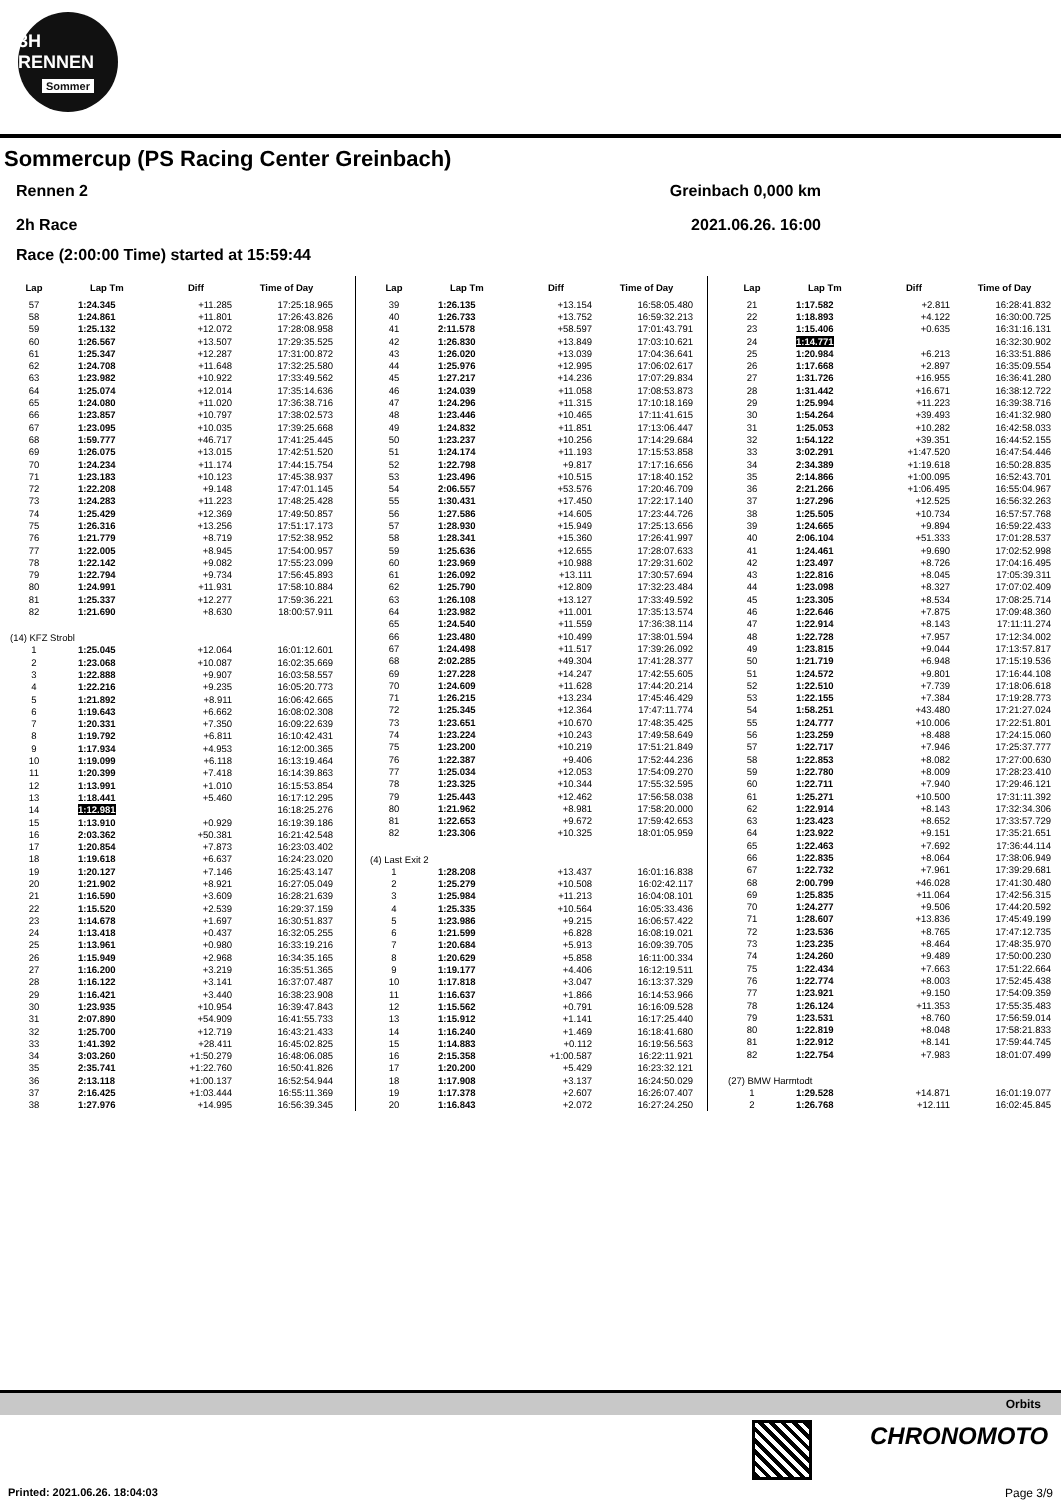3H RENNEN
Sommer
Sommercup (PS Racing Center Greinbach)
Rennen 2 Greinbach 0,000 km
2h Race 2021.06.26. 16:00
Race (2:00:00 Time) started at 15:59:44
| Lap | Lap Tm | Diff | Time of Day |
| --- | --- | --- | --- |
| 57 | 1:24.345 | +11.285 | 17:25:18.965 |
| 58 | 1:24.861 | +11.801 | 17:26:43.826 |
| 59 | 1:25.132 | +12.072 | 17:28:08.958 |
| 60 | 1:26.567 | +13.507 | 17:29:35.525 |
| 61 | 1:25.347 | +12.287 | 17:31:00.872 |
| 62 | 1:24.708 | +11.648 | 17:32:25.580 |
| 63 | 1:23.982 | +10.922 | 17:33:49.562 |
| 64 | 1:25.074 | +12.014 | 17:35:14.636 |
| 65 | 1:24.080 | +11.020 | 17:36:38.716 |
| 66 | 1:23.857 | +10.797 | 17:38:02.573 |
| 67 | 1:23.095 | +10.035 | 17:39:25.668 |
| 68 | 1:59.777 | +46.717 | 17:41:25.445 |
| 69 | 1:26.075 | +13.015 | 17:42:51.520 |
| 70 | 1:24.234 | +11.174 | 17:44:15.754 |
| 71 | 1:23.183 | +10.123 | 17:45:38.937 |
| 72 | 1:22.208 | +9.148 | 17:47:01.145 |
| 73 | 1:24.283 | +11.223 | 17:48:25.428 |
| 74 | 1:25.429 | +12.369 | 17:49:50.857 |
| 75 | 1:26.316 | +13.256 | 17:51:17.173 |
| 76 | 1:21.779 | +8.719 | 17:52:38.952 |
| 77 | 1:22.005 | +8.945 | 17:54:00.957 |
| 78 | 1:22.142 | +9.082 | 17:55:23.099 |
| 79 | 1:22.794 | +9.734 | 17:56:45.893 |
| 80 | 1:24.991 | +11.931 | 17:58:10.884 |
| 81 | 1:25.337 | +12.277 | 17:59:36.221 |
| 82 | 1:21.690 | +8.630 | 18:00:57.911 |
| (14) KFZ Strobl | | | |
| 1 | 1:25.045 | +12.064 | 16:01:12.601 |
| 2 | 1:23.068 | +10.087 | 16:02:35.669 |
| 3 | 1:22.888 | +9.907 | 16:03:58.557 |
| 4 | 1:22.216 | +9.235 | 16:05:20.773 |
| 5 | 1:21.892 | +8.911 | 16:06:42.665 |
| 6 | 1:19.643 | +6.662 | 16:08:02.308 |
| 7 | 1:20.331 | +7.350 | 16:09:22.639 |
| 8 | 1:19.792 | +6.811 | 16:10:42.431 |
| 9 | 1:17.934 | +4.953 | 16:12:00.365 |
| 10 | 1:19.099 | +6.118 | 16:13:19.464 |
| 11 | 1:20.399 | +7.418 | 16:14:39.863 |
| 12 | 1:13.991 | +1.010 | 16:15:53.854 |
| 13 | 1:18.441 | +5.460 | 16:17:12.295 |
| 14 | 1:12.981 | | 16:18:25.276 |
| 15 | 1:13.910 | +0.929 | 16:19:39.186 |
| 16 | 2:03.362 | +50.381 | 16:21:42.548 |
| 17 | 1:20.854 | +7.873 | 16:23:03.402 |
| 18 | 1:19.618 | +6.637 | 16:24:23.020 |
| 19 | 1:20.127 | +7.146 | 16:25:43.147 |
| 20 | 1:21.902 | +8.921 | 16:27:05.049 |
| 21 | 1:16.590 | +3.609 | 16:28:21.639 |
| 22 | 1:15.520 | +2.539 | 16:29:37.159 |
| 23 | 1:14.678 | +1.697 | 16:30:51.837 |
| 24 | 1:13.418 | +0.437 | 16:32:05.255 |
| 25 | 1:13.961 | +0.980 | 16:33:19.216 |
| 26 | 1:15.949 | +2.968 | 16:34:35.165 |
| 27 | 1:16.200 | +3.219 | 16:35:51.365 |
| 28 | 1:16.122 | +3.141 | 16:37:07.487 |
| 29 | 1:16.421 | +3.440 | 16:38:23.908 |
| 30 | 1:23.935 | +10.954 | 16:39:47.843 |
| 31 | 2:07.890 | +54.909 | 16:41:55.733 |
| 32 | 1:25.700 | +12.719 | 16:43:21.433 |
| 33 | 1:41.392 | +28.411 | 16:45:02.825 |
| 34 | 3:03.260 | +1:50.279 | 16:48:06.085 |
| 35 | 2:35.741 | +1:22.760 | 16:50:41.826 |
| 36 | 2:13.118 | +1:00.137 | 16:52:54.944 |
| 37 | 2:16.425 | +1:03.444 | 16:55:11.369 |
| 38 | 1:27.976 | +14.995 | 16:56:39.345 |
| Lap | Lap Tm | Diff | Time of Day |
| --- | --- | --- | --- |
| 39 | 1:26.135 | +13.154 | 16:58:05.480 |
| 40 | 1:26.733 | +13.752 | 16:59:32.213 |
| 41 | 2:11.578 | +58.597 | 17:01:43.791 |
| 42 | 1:26.830 | +13.849 | 17:03:10.621 |
| 43 | 1:26.020 | +13.039 | 17:04:36.641 |
| 44 | 1:25.976 | +12.995 | 17:06:02.617 |
| 45 | 1:27.217 | +14.236 | 17:07:29.834 |
| 46 | 1:24.039 | +11.058 | 17:08:53.873 |
| 47 | 1:24.296 | +11.315 | 17:10:18.169 |
| 48 | 1:23.446 | +10.465 | 17:11:41.615 |
| 49 | 1:24.832 | +11.851 | 17:13:06.447 |
| 50 | 1:23.237 | +10.256 | 17:14:29.684 |
| 51 | 1:24.174 | +11.193 | 17:15:53.858 |
| 52 | 1:22.798 | +9.817 | 17:17:16.656 |
| 53 | 1:23.496 | +10.515 | 17:18:40.152 |
| 54 | 2:06.557 | +53.576 | 17:20:46.709 |
| 55 | 1:30.431 | +17.450 | 17:22:17.140 |
| 56 | 1:27.586 | +14.605 | 17:23:44.726 |
| 57 | 1:28.930 | +15.949 | 17:25:13.656 |
| 58 | 1:28.341 | +15.360 | 17:26:41.997 |
| 59 | 1:25.636 | +12.655 | 17:28:07.633 |
| 60 | 1:23.969 | +10.988 | 17:29:31.602 |
| 61 | 1:26.092 | +13.111 | 17:30:57.694 |
| 62 | 1:25.790 | +12.809 | 17:32:23.484 |
| 63 | 1:26.108 | +13.127 | 17:33:49.592 |
| 64 | 1:23.982 | +11.001 | 17:35:13.574 |
| 65 | 1:24.540 | +11.559 | 17:36:38.114 |
| 66 | 1:23.480 | +10.499 | 17:38:01.594 |
| 67 | 1:24.498 | +11.517 | 17:39:26.092 |
| 68 | 2:02.285 | +49.304 | 17:41:28.377 |
| 69 | 1:27.228 | +14.247 | 17:42:55.605 |
| 70 | 1:24.609 | +11.628 | 17:44:20.214 |
| 71 | 1:26.215 | +13.234 | 17:45:46.429 |
| 72 | 1:25.345 | +12.364 | 17:47:11.774 |
| 73 | 1:23.651 | +10.670 | 17:48:35.425 |
| 74 | 1:23.224 | +10.243 | 17:49:58.649 |
| 75 | 1:23.200 | +10.219 | 17:51:21.849 |
| 76 | 1:22.387 | +9.406 | 17:52:44.236 |
| 77 | 1:25.034 | +12.053 | 17:54:09.270 |
| 78 | 1:23.325 | +10.344 | 17:55:32.595 |
| 79 | 1:25.443 | +12.462 | 17:56:58.038 |
| 80 | 1:21.962 | +8.981 | 17:58:20.000 |
| 81 | 1:22.653 | +9.672 | 17:59:42.653 |
| 82 | 1:23.306 | +10.325 | 18:01:05.959 |
| (4) Last Exit 2 | | | |
| 1 | 1:28.208 | +13.437 | 16:01:16.838 |
| 2 | 1:25.279 | +10.508 | 16:02:42.117 |
| 3 | 1:25.984 | +11.213 | 16:04:08.101 |
| 4 | 1:25.335 | +10.564 | 16:05:33.436 |
| 5 | 1:23.986 | +9.215 | 16:06:57.422 |
| 6 | 1:21.599 | +6.828 | 16:08:19.021 |
| 7 | 1:20.684 | +5.913 | 16:09:39.705 |
| 8 | 1:20.629 | +5.858 | 16:11:00.334 |
| 9 | 1:19.177 | +4.406 | 16:12:19.511 |
| 10 | 1:17.818 | +3.047 | 16:13:37.329 |
| 11 | 1:16.637 | +1.866 | 16:14:53.966 |
| 12 | 1:15.562 | +0.791 | 16:16:09.528 |
| 13 | 1:15.912 | +1.141 | 16:17:25.440 |
| 14 | 1:16.240 | +1.469 | 16:18:41.680 |
| 15 | 1:14.883 | +0.112 | 16:19:56.563 |
| 16 | 2:15.358 | +1:00.587 | 16:22:11.921 |
| 17 | 1:20.200 | +5.429 | 16:23:32.121 |
| 18 | 1:17.908 | +3.137 | 16:24:50.029 |
| 19 | 1:17.378 | +2.607 | 16:26:07.407 |
| 20 | 1:16.843 | +2.072 | 16:27:24.250 |
| Lap | Lap Tm | Diff | Time of Day |
| --- | --- | --- | --- |
| 21 | 1:17.582 | +2.811 | 16:28:41.832 |
| 22 | 1:18.893 | +4.122 | 16:30:00.725 |
| 23 | 1:15.406 | +0.635 | 16:31:16.131 |
| 24 | 1:14.771 | | 16:32:30.902 |
| 25 | 1:20.984 | +6.213 | 16:33:51.886 |
| 26 | 1:17.668 | +2.897 | 16:35:09.554 |
| 27 | 1:31.726 | +16.955 | 16:36:41.280 |
| 28 | 1:31.442 | +16.671 | 16:38:12.722 |
| 29 | 1:25.994 | +11.223 | 16:39:38.716 |
| 30 | 1:54.264 | +39.493 | 16:41:32.980 |
| 31 | 1:25.053 | +10.282 | 16:42:58.033 |
| 32 | 1:54.122 | +39.351 | 16:44:52.155 |
| 33 | 3:02.291 | +1:47.520 | 16:47:54.446 |
| 34 | 2:34.389 | +1:19.618 | 16:50:28.835 |
| 35 | 2:14.866 | +1:00.095 | 16:52:43.701 |
| 36 | 2:21.266 | +1:06.495 | 16:55:04.967 |
| 37 | 1:27.296 | +12.525 | 16:56:32.263 |
| 38 | 1:25.505 | +10.734 | 16:57:57.768 |
| 39 | 1:24.665 | +9.894 | 16:59:22.433 |
| 40 | 2:06.104 | +51.333 | 17:01:28.537 |
| 41 | 1:24.461 | +9.690 | 17:02:52.998 |
| 42 | 1:23.497 | +8.726 | 17:04:16.495 |
| 43 | 1:22.816 | +8.045 | 17:05:39.311 |
| 44 | 1:23.098 | +8.327 | 17:07:02.409 |
| 45 | 1:23.305 | +8.534 | 17:08:25.714 |
| 46 | 1:22.646 | +7.875 | 17:09:48.360 |
| 47 | 1:22.914 | +8.143 | 17:11:11.274 |
| 48 | 1:22.728 | +7.957 | 17:12:34.002 |
| 49 | 1:23.815 | +9.044 | 17:13:57.817 |
| 50 | 1:21.719 | +6.948 | 17:15:19.536 |
| 51 | 1:24.572 | +9.801 | 17:16:44.108 |
| 52 | 1:22.510 | +7.739 | 17:18:06.618 |
| 53 | 1:22.155 | +7.384 | 17:19:28.773 |
| 54 | 1:58.251 | +43.480 | 17:21:27.024 |
| 55 | 1:24.777 | +10.006 | 17:22:51.801 |
| 56 | 1:23.259 | +8.488 | 17:24:15.060 |
| 57 | 1:22.717 | +7.946 | 17:25:37.777 |
| 58 | 1:22.853 | +8.082 | 17:27:00.630 |
| 59 | 1:22.780 | +8.009 | 17:28:23.410 |
| 60 | 1:22.711 | +7.940 | 17:29:46.121 |
| 61 | 1:25.271 | +10.500 | 17:31:11.392 |
| 62 | 1:22.914 | +8.143 | 17:32:34.306 |
| 63 | 1:23.423 | +8.652 | 17:33:57.729 |
| 64 | 1:23.922 | +9.151 | 17:35:21.651 |
| 65 | 1:22.463 | +7.692 | 17:36:44.114 |
| 66 | 1:22.835 | +8.064 | 17:38:06.949 |
| 67 | 1:22.732 | +7.961 | 17:39:29.681 |
| 68 | 2:00.799 | +46.028 | 17:41:30.480 |
| 69 | 1:25.835 | +11.064 | 17:42:56.315 |
| 70 | 1:24.277 | +9.506 | 17:44:20.592 |
| 71 | 1:28.607 | +13.836 | 17:45:49.199 |
| 72 | 1:23.536 | +8.765 | 17:47:12.735 |
| 73 | 1:23.235 | +8.464 | 17:48:35.970 |
| 74 | 1:24.260 | +9.489 | 17:50:00.230 |
| 75 | 1:22.434 | +7.663 | 17:51:22.664 |
| 76 | 1:22.774 | +8.003 | 17:52:45.438 |
| 77 | 1:23.921 | +9.150 | 17:54:09.359 |
| 78 | 1:26.124 | +11.353 | 17:55:35.483 |
| 79 | 1:23.531 | +8.760 | 17:56:59.014 |
| 80 | 1:22.819 | +8.048 | 17:58:21.833 |
| 81 | 1:22.912 | +8.141 | 17:59:44.745 |
| 82 | 1:22.754 | +7.983 | 18:01:07.499 |
| (27) BMW Harmtodt | | | |
| 1 | 1:29.528 | +14.871 | 16:01:19.077 |
| 2 | 1:26.768 | +12.111 | 16:02:45.845 |
Orbits
CHRONOMOTO
Printed: 2021.06.26. 18:04:03 Page 3/9